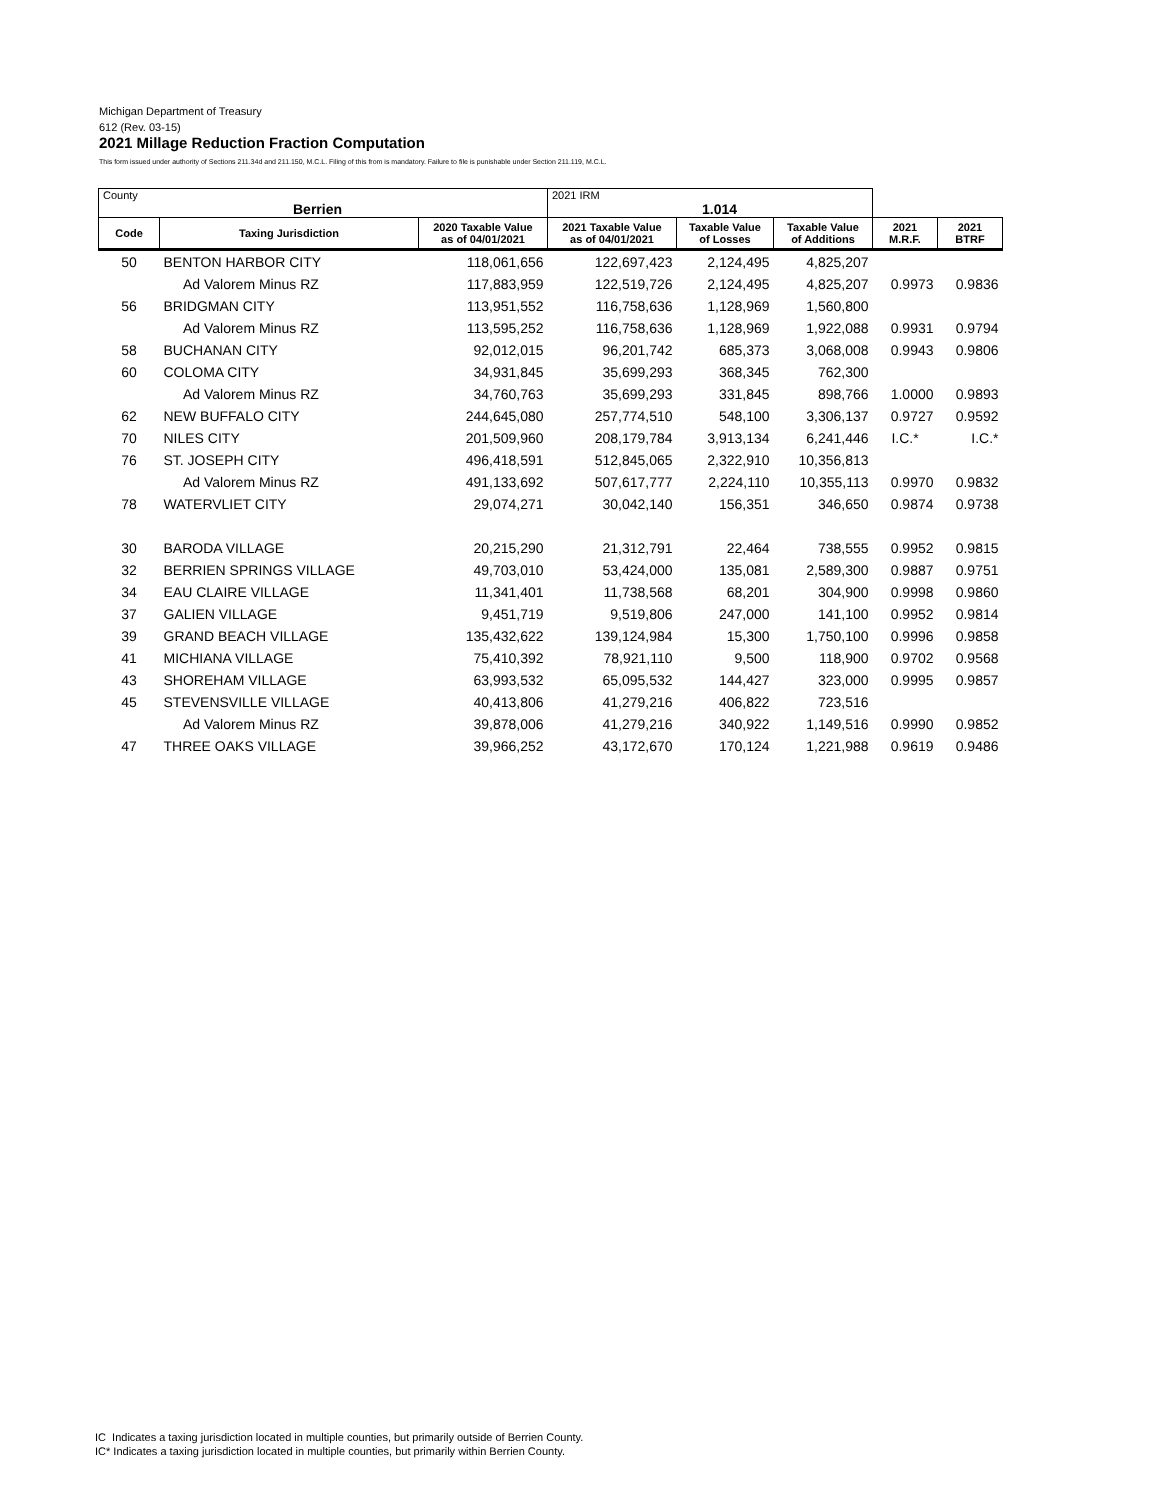Michigan Department of Treasury
612 (Rev. 03-15)
2021 Millage Reduction Fraction Computation
This form issued under authority of Sections 211.34d and 211.150, M.C.L. Filing of this from is mandatory. Failure to file is punishable under Section 211.119, M.C.L.
| County Berrien | | | 2021 IRM 1.014 | | | | |
| Code | Taxing Jurisdiction | 2020 Taxable Value as of 04/01/2021 | 2021 Taxable Value as of 04/01/2021 | Taxable Value of Losses | Taxable Value of Additions | 2021 M.R.F. | 2021 BTRF |
| 50 | BENTON HARBOR CITY | 118,061,656 | 122,697,423 | 2,124,495 | 4,825,207 | | |
| | Ad Valorem Minus RZ | 117,883,959 | 122,519,726 | 2,124,495 | 4,825,207 | 0.9973 | 0.9836 |
| 56 | BRIDGMAN CITY | 113,951,552 | 116,758,636 | 1,128,969 | 1,560,800 | | |
| | Ad Valorem Minus RZ | 113,595,252 | 116,758,636 | 1,128,969 | 1,922,088 | 0.9931 | 0.9794 |
| 58 | BUCHANAN CITY | 92,012,015 | 96,201,742 | 685,373 | 3,068,008 | 0.9943 | 0.9806 |
| 60 | COLOMA CITY | 34,931,845 | 35,699,293 | 368,345 | 762,300 | | |
| | Ad Valorem Minus RZ | 34,760,763 | 35,699,293 | 331,845 | 898,766 | 1.0000 | 0.9893 |
| 62 | NEW BUFFALO CITY | 244,645,080 | 257,774,510 | 548,100 | 3,306,137 | 0.9727 | 0.9592 |
| 70 | NILES CITY | 201,509,960 | 208,179,784 | 3,913,134 | 6,241,446 | I.C.* | I.C.* |
| 76 | ST. JOSEPH CITY | 496,418,591 | 512,845,065 | 2,322,910 | 10,356,813 | | |
| | Ad Valorem Minus RZ | 491,133,692 | 507,617,777 | 2,224,110 | 10,355,113 | 0.9970 | 0.9832 |
| 78 | WATERVLIET CITY | 29,074,271 | 30,042,140 | 156,351 | 346,650 | 0.9874 | 0.9738 |
| 30 | BARODA VILLAGE | 20,215,290 | 21,312,791 | 22,464 | 738,555 | 0.9952 | 0.9815 |
| 32 | BERRIEN SPRINGS VILLAGE | 49,703,010 | 53,424,000 | 135,081 | 2,589,300 | 0.9887 | 0.9751 |
| 34 | EAU CLAIRE VILLAGE | 11,341,401 | 11,738,568 | 68,201 | 304,900 | 0.9998 | 0.9860 |
| 37 | GALIEN VILLAGE | 9,451,719 | 9,519,806 | 247,000 | 141,100 | 0.9952 | 0.9814 |
| 39 | GRAND BEACH VILLAGE | 135,432,622 | 139,124,984 | 15,300 | 1,750,100 | 0.9996 | 0.9858 |
| 41 | MICHIANA VILLAGE | 75,410,392 | 78,921,110 | 9,500 | 118,900 | 0.9702 | 0.9568 |
| 43 | SHOREHAM VILLAGE | 63,993,532 | 65,095,532 | 144,427 | 323,000 | 0.9995 | 0.9857 |
| 45 | STEVENSVILLE VILLAGE | 40,413,806 | 41,279,216 | 406,822 | 723,516 | | |
| | Ad Valorem Minus RZ | 39,878,006 | 41,279,216 | 340,922 | 1,149,516 | 0.9990 | 0.9852 |
| 47 | THREE OAKS VILLAGE | 39,966,252 | 43,172,670 | 170,124 | 1,221,988 | 0.9619 | 0.9486 |
IC Indicates a taxing jurisdiction located in multiple counties, but primarily outside of Berrien County.
IC* Indicates a taxing jurisdiction located in multiple counties, but primarily within Berrien County.